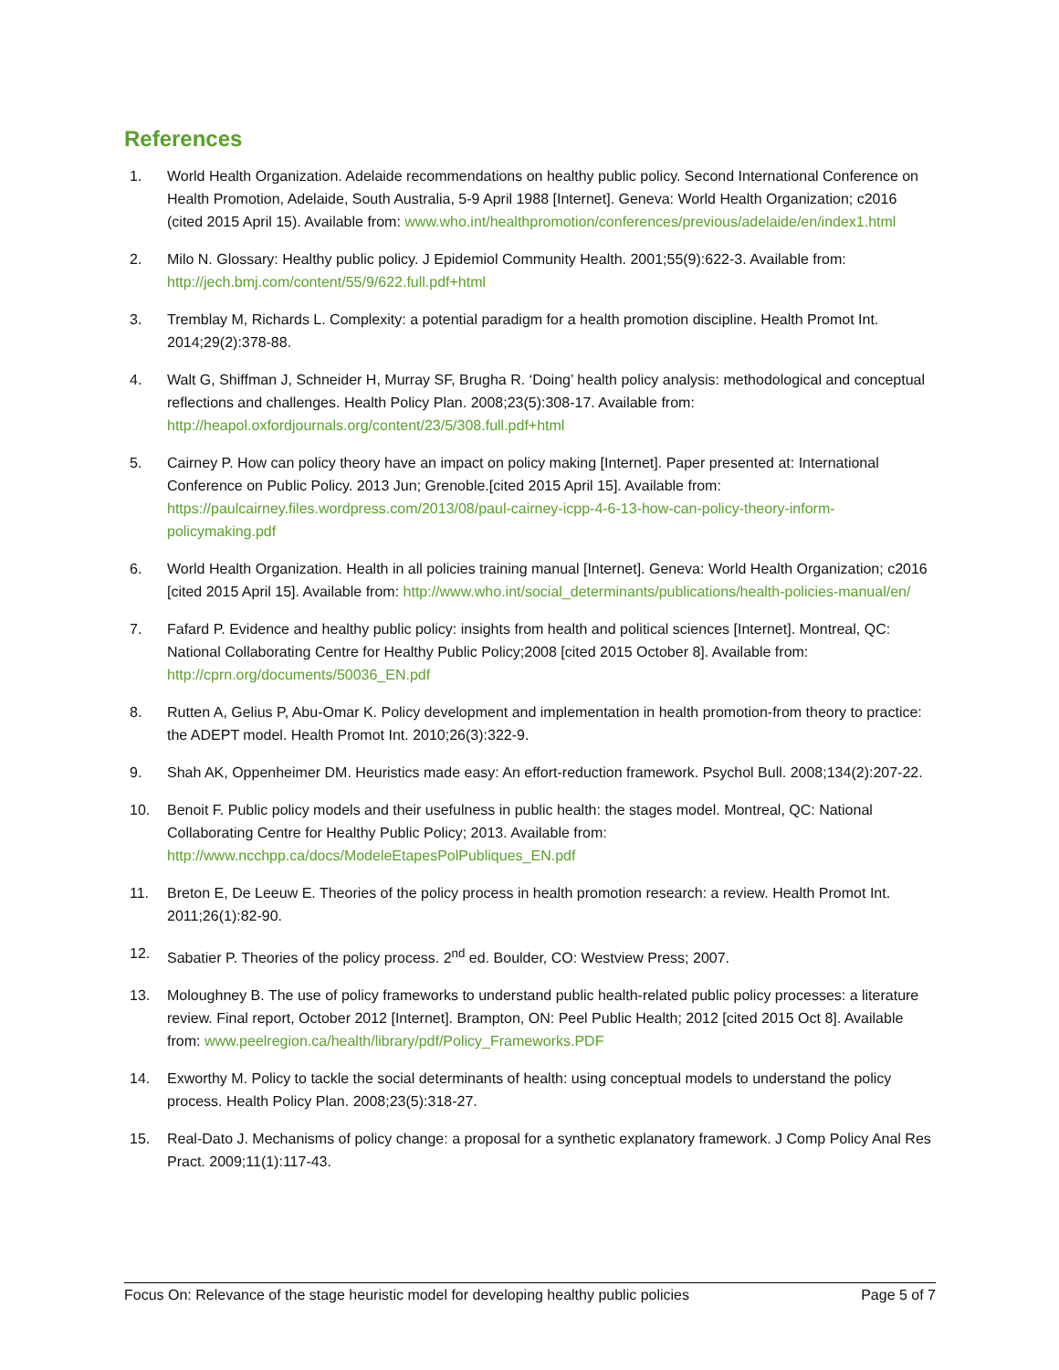References
1. World Health Organization. Adelaide recommendations on healthy public policy. Second International Conference on Health Promotion, Adelaide, South Australia, 5-9 April 1988 [Internet]. Geneva: World Health Organization; c2016 (cited 2015 April 15). Available from: www.who.int/healthpromotion/conferences/previous/adelaide/en/index1.html
2. Milo N. Glossary: Healthy public policy. J Epidemiol Community Health. 2001;55(9):622-3. Available from: http://jech.bmj.com/content/55/9/622.full.pdf+html
3. Tremblay M, Richards L. Complexity: a potential paradigm for a health promotion discipline. Health Promot Int. 2014;29(2):378-88.
4. Walt G, Shiffman J, Schneider H, Murray SF, Brugha R. ‘Doing’ health policy analysis: methodological and conceptual reflections and challenges. Health Policy Plan. 2008;23(5):308-17. Available from: http://heapol.oxfordjournals.org/content/23/5/308.full.pdf+html
5. Cairney P. How can policy theory have an impact on policy making [Internet]. Paper presented at: International Conference on Public Policy. 2013 Jun; Grenoble.[cited 2015 April 15]. Available from: https://paulcairney.files.wordpress.com/2013/08/paul-cairney-icpp-4-6-13-how-can-policy-theory-inform-policymaking.pdf
6. World Health Organization. Health in all policies training manual [Internet]. Geneva: World Health Organization; c2016 [cited 2015 April 15]. Available from: http://www.who.int/social_determinants/publications/health-policies-manual/en/
7. Fafard P. Evidence and healthy public policy: insights from health and political sciences [Internet]. Montreal, QC: National Collaborating Centre for Healthy Public Policy;2008 [cited 2015 October 8]. Available from: http://cprn.org/documents/50036_EN.pdf
8. Rutten A, Gelius P, Abu-Omar K. Policy development and implementation in health promotion-from theory to practice: the ADEPT model. Health Promot Int. 2010;26(3):322-9.
9. Shah AK, Oppenheimer DM. Heuristics made easy: An effort-reduction framework. Psychol Bull. 2008;134(2):207-22.
10. Benoit F. Public policy models and their usefulness in public health: the stages model. Montreal, QC: National Collaborating Centre for Healthy Public Policy; 2013. Available from: http://www.ncchpp.ca/docs/ModeleEtapesPolPubliques_EN.pdf
11. Breton E, De Leeuw E. Theories of the policy process in health promotion research: a review. Health Promot Int. 2011;26(1):82-90.
12. Sabatier P. Theories of the policy process. 2<sup>nd</sup> ed. Boulder, CO: Westview Press; 2007.
13. Moloughney B. The use of policy frameworks to understand public health-related public policy processes: a literature review. Final report, October 2012 [Internet]. Brampton, ON: Peel Public Health; 2012 [cited 2015 Oct 8]. Available from: www.peelregion.ca/health/library/pdf/Policy_Frameworks.PDF
14. Exworthy M. Policy to tackle the social determinants of health: using conceptual models to understand the policy process. Health Policy Plan. 2008;23(5):318-27.
15. Real-Dato J. Mechanisms of policy change: a proposal for a synthetic explanatory framework. J Comp Policy Anal Res Pract. 2009;11(1):117-43.
Focus On: Relevance of the stage heuristic model for developing healthy public policies Page 5 of 7